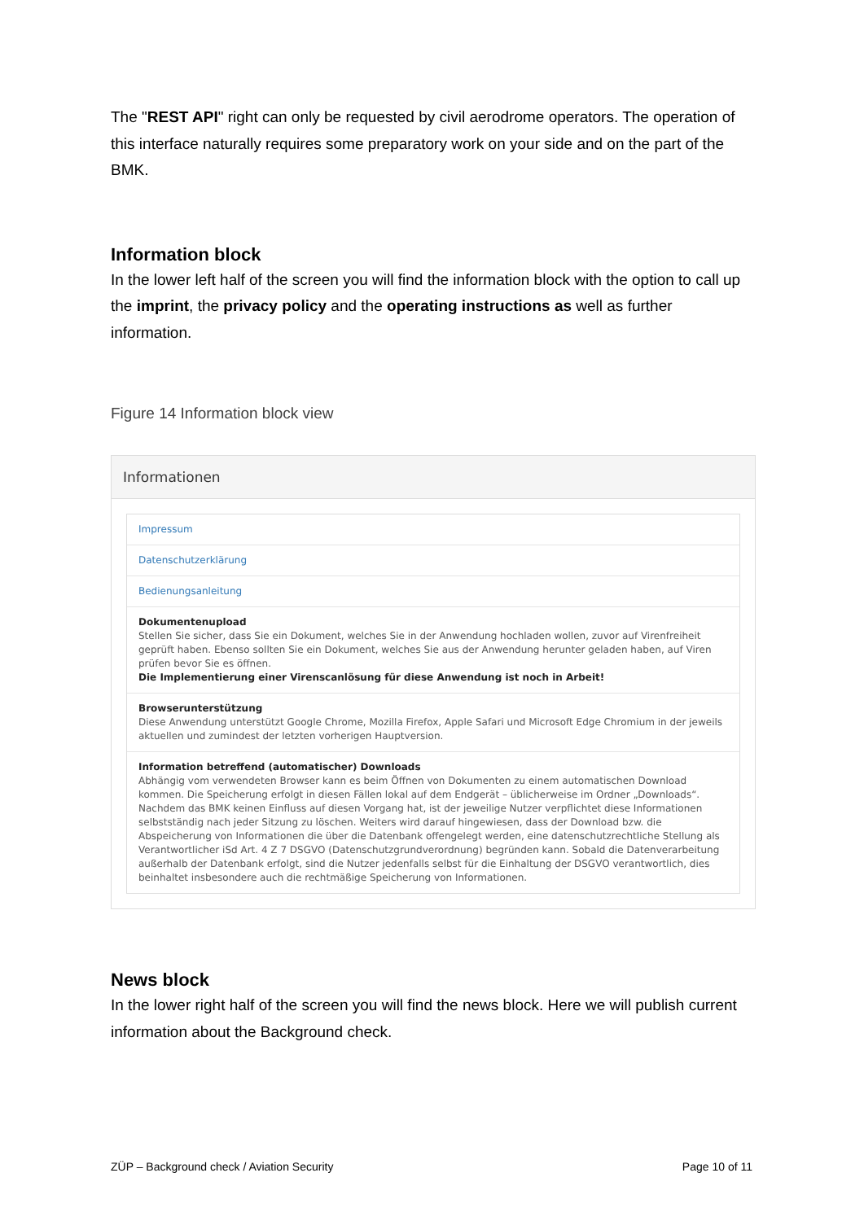The "REST API" right can only be requested by civil aerodrome operators. The operation of this interface naturally requires some preparatory work on your side and on the part of the BMK.
Information block
In the lower left half of the screen you will find the information block with the option to call up the imprint, the privacy policy and the operating instructions as well as further information.
Figure 14 Information block view
Informationen
Impressum
Datenschutzerklärung
Bedienungsanleitung
Dokumentenupload
Stellen Sie sicher, dass Sie ein Dokument, welches Sie in der Anwendung hochladen wollen, zuvor auf Virenfreiheit geprüft haben. Ebenso sollten Sie ein Dokument, welches Sie aus der Anwendung herunter geladen haben, auf Viren prüfen bevor Sie es öffnen.
Die Implementierung einer Virenscanlösung für diese Anwendung ist noch in Arbeit!
Browserunterstützung
Diese Anwendung unterstützt Google Chrome, Mozilla Firefox, Apple Safari und Microsoft Edge Chromium in der jeweils aktuellen und zumindest der letzten vorherigen Hauptversion.
Information betreffend (automatischer) Downloads
Abhängig vom verwendeten Browser kann es beim Öffnen von Dokumenten zu einem automatischen Download kommen. Die Speicherung erfolgt in diesen Fällen lokal auf dem Endgerät – üblicherweise im Ordner „Downloads“. Nachdem das BMK keinen Einfluss auf diesen Vorgang hat, ist der jeweilige Nutzer verpflichtet diese Informationen selbstständig nach jeder Sitzung zu löschen. Weiters wird darauf hingewiesen, dass der Download bzw. die Abspeicherung von Informationen die über die Datenbank offengelegt werden, eine datenschutzrechtliche Stellung als Verantwortlicher iSd Art. 4 Z 7 DSGVO (Datenschutzgrundverordnung) begründen kann. Sobald die Datenverarbeitung außerhalb der Datenbank erfolgt, sind die Nutzer jedenfalls selbst für die Einhaltung der DSGVO verantwortlich, dies beinhaltet insbesondere auch die rechtmäßige Speicherung von Informationen.
News block
In the lower right half of the screen you will find the news block. Here we will publish current information about the Background check.
ZÜP – Background check / Aviation Security Page 10 of 11